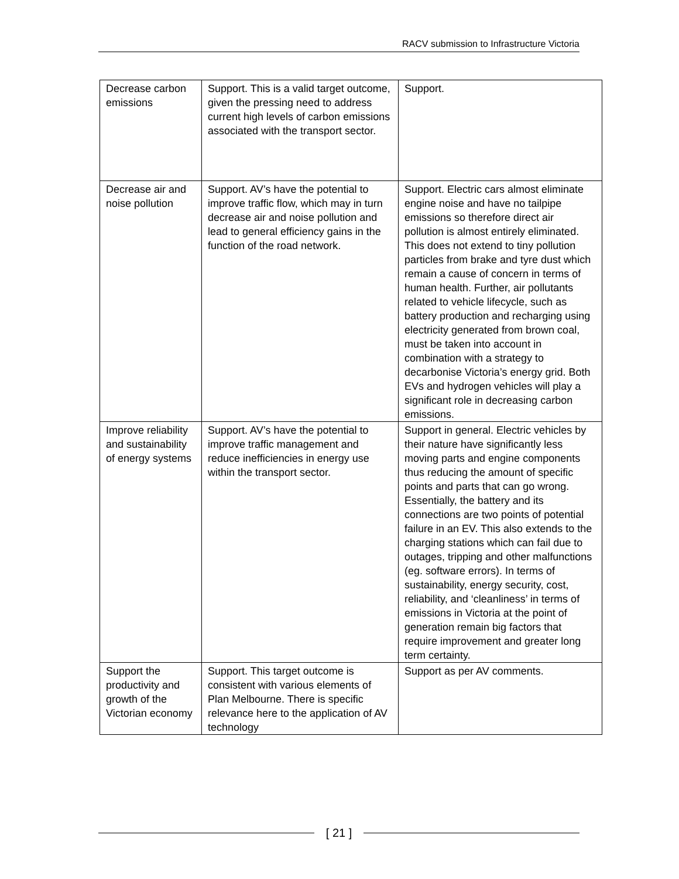RACV submission to Infrastructure Victoria
| Decrease carbon emissions | Support. This is a valid target outcome, given the pressing need to address current high levels of carbon emissions associated with the transport sector. | Support. |
| Decrease air and noise pollution | Support. AV’s have the potential to improve traffic flow, which may in turn decrease air and noise pollution and lead to general efficiency gains in the function of the road network. | Support. Electric cars almost eliminate engine noise and have no tailpipe emissions so therefore direct air pollution is almost entirely eliminated. This does not extend to tiny pollution particles from brake and tyre dust which remain a cause of concern in terms of human health. Further, air pollutants related to vehicle lifecycle, such as battery production and recharging using electricity generated from brown coal, must be taken into account in combination with a strategy to decarbonise Victoria’s energy grid. Both EVs and hydrogen vehicles will play a significant role in decreasing carbon emissions. |
| Improve reliability and sustainability of energy systems | Support. AV’s have the potential to improve traffic management and reduce inefficiencies in energy use within the transport sector. | Support in general. Electric vehicles by their nature have significantly less moving parts and engine components thus reducing the amount of specific points and parts that can go wrong. Essentially, the battery and its connections are two points of potential failure in an EV. This also extends to the charging stations which can fail due to outages, tripping and other malfunctions (eg. software errors). In terms of sustainability, energy security, cost, reliability, and ‘cleanliness’ in terms of emissions in Victoria at the point of generation remain big factors that require improvement and greater long term certainty. |
| Support the productivity and growth of the Victorian economy | Support. This target outcome is consistent with various elements of Plan Melbourne. There is specific relevance here to the application of AV technology | Support as per AV comments. |
[ 21 ]